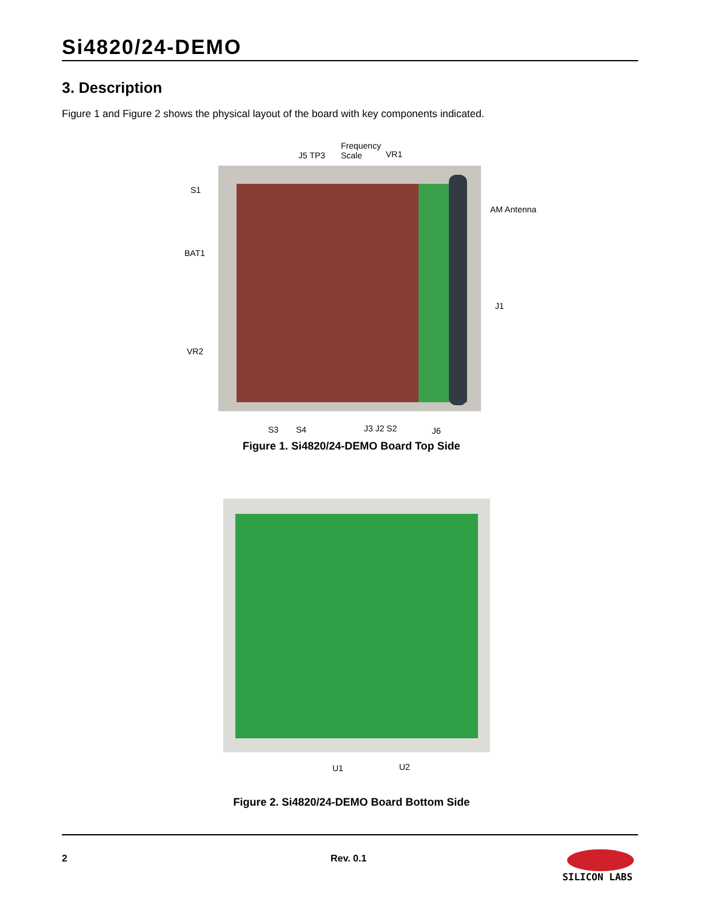Si4820/24-DEMO
3. Description
Figure 1 and Figure 2 shows the physical layout of the board with key components indicated.
Frequency
Scale
J5 TP3 VR1
S1
BAT1
VR2
AM Antenna
J1
S3 S4 J3 J2 S2 J6
Figure 1. Si4820/24-DEMO Board Top Side
U1 U2
Figure 2. Si4820/24-DEMO Board Bottom Side
2 Rev. 0.1 SILICON LABS